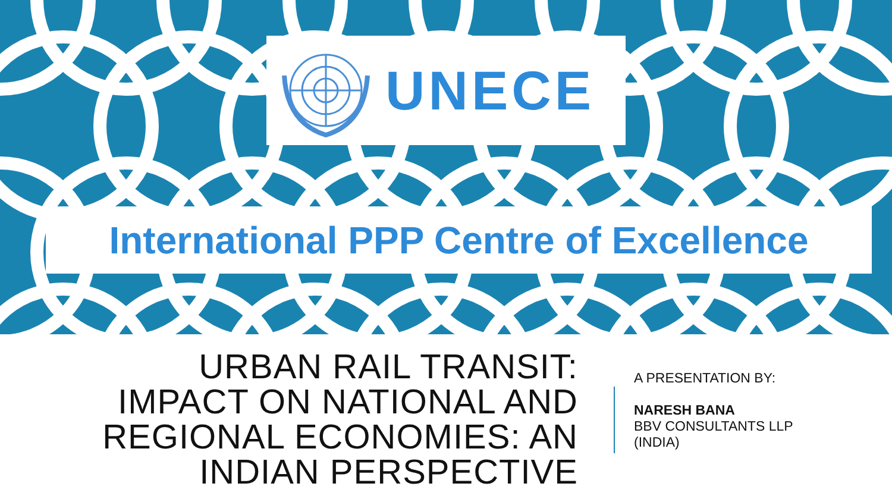UNECE
International PPP Centre of Excellence
URBAN RAIL TRANSIT:
IMPACT ON NATIONAL AND
REGIONAL ECONOMIES: AN
INDIAN PERSPECTIVE
A PRESENTATION BY:
NARESH BANA
BBV CONSULTANTS LLP
(INDIA)